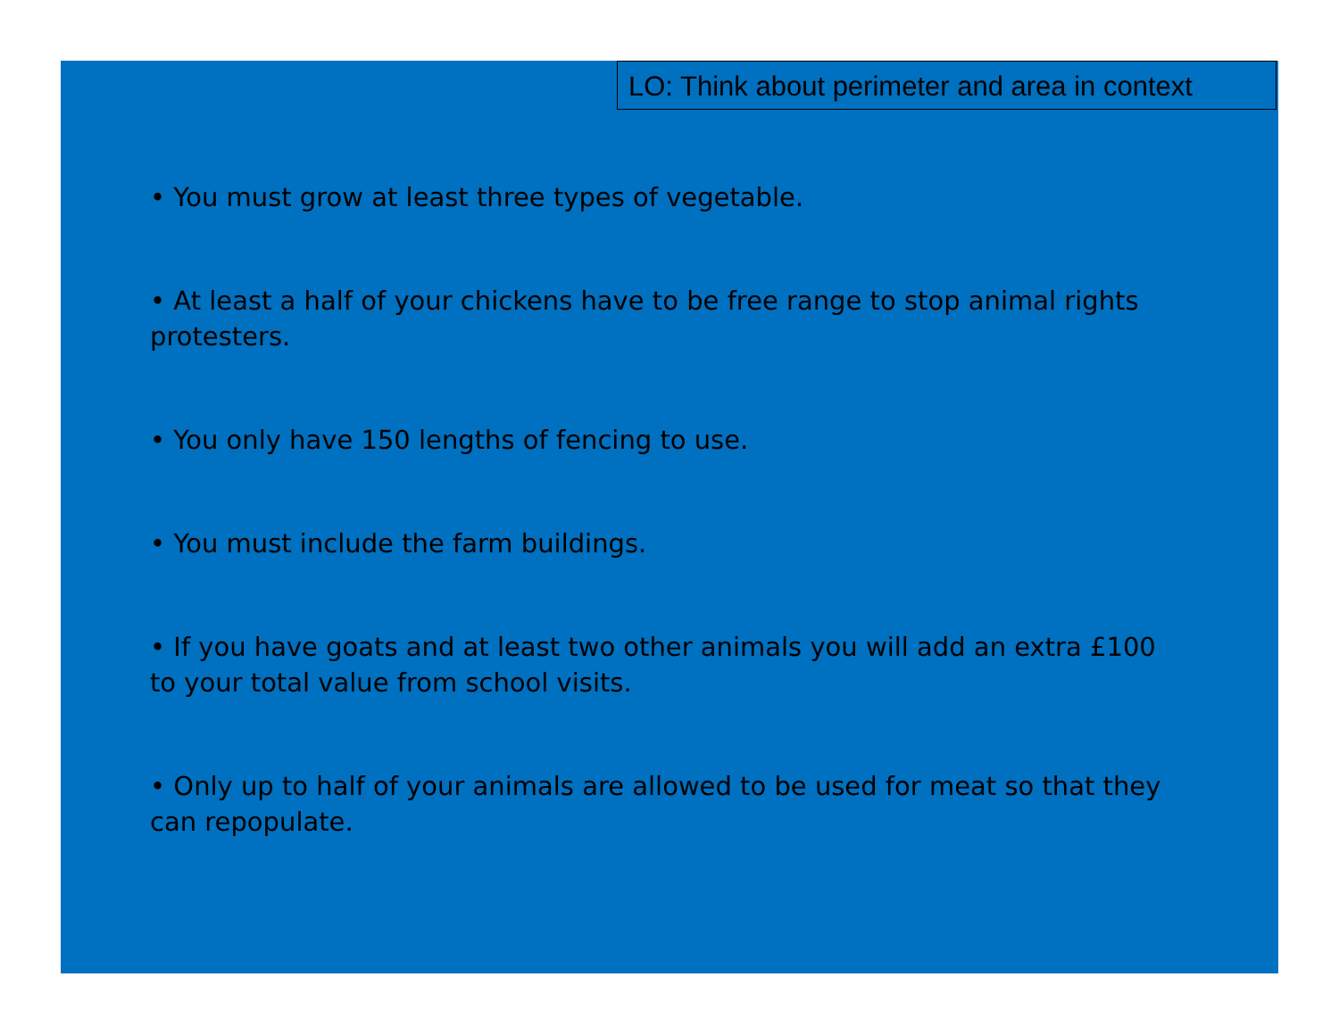LO: Think about perimeter and area in context
• You must grow at least three types of vegetable.
• At least a half of your chickens have to be free range to stop animal rights protesters.
• You only have 150 lengths of fencing to use.
• You must include the farm buildings.
• If you have goats and at least two other animals you will add an extra £100 to your total value from school visits.
• Only up to half of your animals are allowed to be used for meat so that they can repopulate.